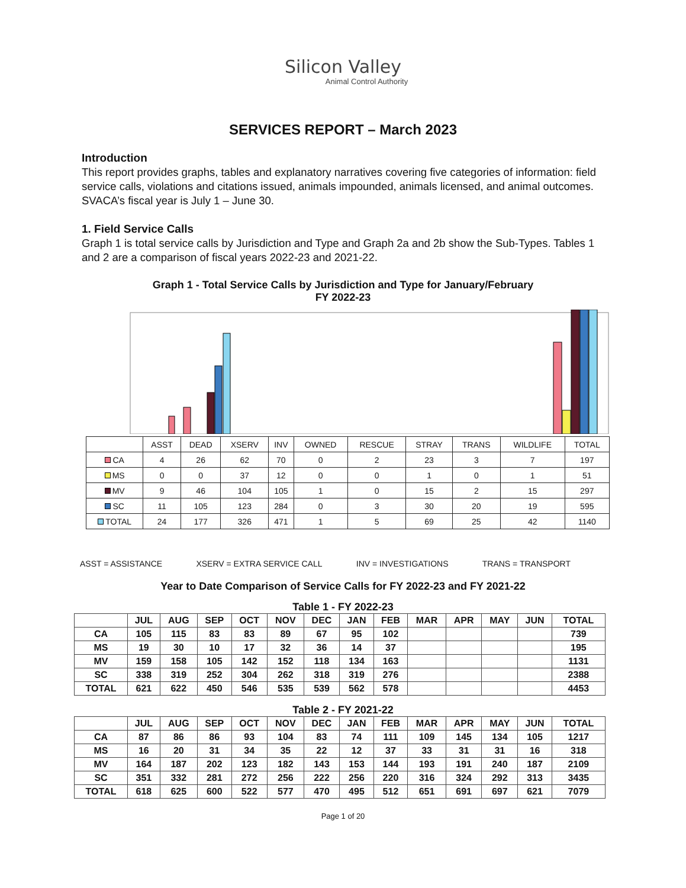Silicon Valley
Animal Control Authority
SERVICES REPORT – March 2023
Introduction
This report provides graphs, tables and explanatory narratives covering five categories of information: field service calls, violations and citations issued, animals impounded, animals licensed, and animal outcomes. SVACA’s fiscal year is July 1 – June 30.
1. Field Service Calls
Graph 1 is total service calls by Jurisdiction and Type and Graph 2a and 2b show the Sub-Types. Tables 1 and 2 are a comparison of fiscal years 2022-23 and 2021-22.
Graph 1 - Total Service Calls by Jurisdiction and Type for January/February
FY 2022-23
| | ASST | DEAD | XSERV | INV | OWNED | RESCUE | STRAY | TRANS | WILDLIFE | TOTAL |
| --- | --- | --- | --- | --- | --- | --- | --- | --- | --- | --- |
| CA | 4 | 26 | 62 | 70 | 0 | 2 | 23 | 3 | 7 | 197 |
| MS | 0 | 0 | 37 | 12 | 0 | 0 | 1 | 0 | 1 | 51 |
| MV | 9 | 46 | 104 | 105 | 1 | 0 | 15 | 2 | 15 | 297 |
| SC | 11 | 105 | 123 | 284 | 0 | 3 | 30 | 20 | 19 | 595 |
| TOTAL | 24 | 177 | 326 | 471 | 1 | 5 | 69 | 25 | 42 | 1140 |
ASST = ASSISTANCE XSERV = EXTRA SERVICE CALL INV = INVESTIGATIONS TRANS = TRANSPORT
Year to Date Comparison of Service Calls for FY 2022-23 and FY 2021-22
Table 1 - FY 2022-23
| | JUL | AUG | SEP | OCT | NOV | DEC | JAN | FEB | MAR | APR | MAY | JUN | TOTAL |
| --- | --- | --- | --- | --- | --- | --- | --- | --- | --- | --- | --- | --- | --- |
| CA | 105 | 115 | 83 | 83 | 89 | 67 | 95 | 102 | | | | | 739 |
| MS | 19 | 30 | 10 | 17 | 32 | 36 | 14 | 37 | | | | | 195 |
| MV | 159 | 158 | 105 | 142 | 152 | 118 | 134 | 163 | | | | | 1131 |
| SC | 338 | 319 | 252 | 304 | 262 | 318 | 319 | 276 | | | | | 2388 |
| TOTAL | 621 | 622 | 450 | 546 | 535 | 539 | 562 | 578 | | | | | 4453 |
Table 2 - FY 2021-22
| | JUL | AUG | SEP | OCT | NOV | DEC | JAN | FEB | MAR | APR | MAY | JUN | TOTAL |
| --- | --- | --- | --- | --- | --- | --- | --- | --- | --- | --- | --- | --- | --- |
| CA | 87 | 86 | 86 | 93 | 104 | 83 | 74 | 111 | 109 | 145 | 134 | 105 | 1217 |
| MS | 16 | 20 | 31 | 34 | 35 | 22 | 12 | 37 | 33 | 31 | 31 | 16 | 318 |
| MV | 164 | 187 | 202 | 123 | 182 | 143 | 153 | 144 | 193 | 191 | 240 | 187 | 2109 |
| SC | 351 | 332 | 281 | 272 | 256 | 222 | 256 | 220 | 316 | 324 | 292 | 313 | 3435 |
| TOTAL | 618 | 625 | 600 | 522 | 577 | 470 | 495 | 512 | 651 | 691 | 697 | 621 | 7079 |
Page 1 of 20